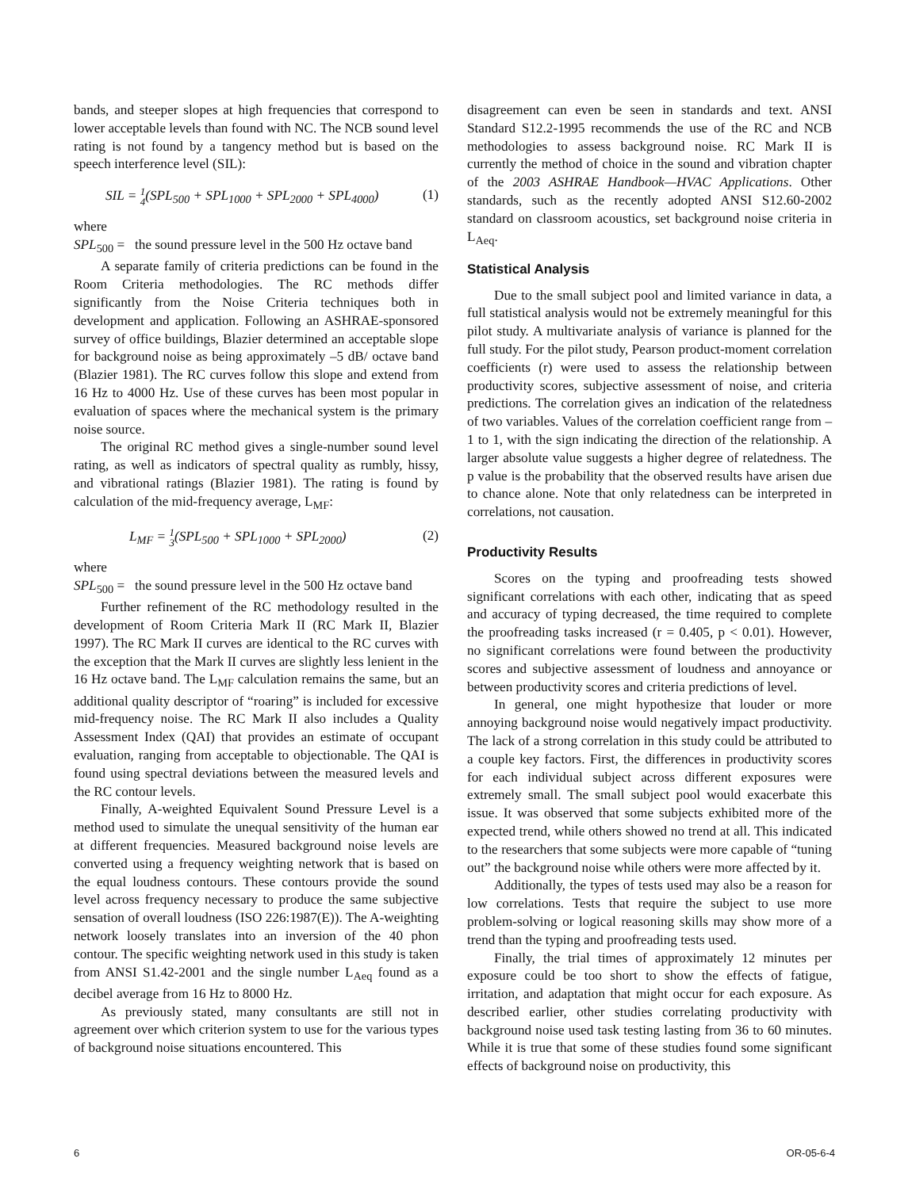bands, and steeper slopes at high frequencies that correspond to lower acceptable levels than found with NC. The NCB sound level rating is not found by a tangency method but is based on the speech interference level (SIL):
SIL = 1
4(SPL<sub>500</sub> + SPL<sub>1000</sub> + SPL<sub>2000</sub> + SPL<sub>4000</sub>) (1)
where
SPL<sub>500</sub> = the sound pressure level in the 500 Hz octave band
A separate family of criteria predictions can be found in the Room Criteria methodologies. The RC methods differ significantly from the Noise Criteria techniques both in development and application. Following an ASHRAE-sponsored survey of office buildings, Blazier determined an acceptable slope for background noise as being approximately –5 dB/ octave band (Blazier 1981). The RC curves follow this slope and extend from 16 Hz to 4000 Hz. Use of these curves has been most popular in evaluation of spaces where the mechanical system is the primary noise source.
The original RC method gives a single-number sound level rating, as well as indicators of spectral quality as rumbly, hissy, and vibrational ratings (Blazier 1981). The rating is found by calculation of the mid-frequency average, L<sub>MF</sub>:
L<sub>MF</sub> = 1
3(SPL<sub>500</sub> + SPL<sub>1000</sub> + SPL<sub>2000</sub>) (2)
where
SPL<sub>500</sub> = the sound pressure level in the 500 Hz octave band
Further refinement of the RC methodology resulted in the development of Room Criteria Mark II (RC Mark II, Blazier 1997). The RC Mark II curves are identical to the RC curves with the exception that the Mark II curves are slightly less lenient in the 16 Hz octave band. The L<sub>MF</sub> calculation remains the same, but an additional quality descriptor of “roaring” is included for excessive mid-frequency noise. The RC Mark II also includes a Quality Assessment Index (QAI) that provides an estimate of occupant evaluation, ranging from acceptable to objectionable. The QAI is found using spectral deviations between the measured levels and the RC contour levels.
Finally, A-weighted Equivalent Sound Pressure Level is a method used to simulate the unequal sensitivity of the human ear at different frequencies. Measured background noise levels are converted using a frequency weighting network that is based on the equal loudness contours. These contours provide the sound level across frequency necessary to produce the same subjective sensation of overall loudness (ISO 226:1987(E)). The A-weighting network loosely translates into an inversion of the 40 phon contour. The specific weighting network used in this study is taken from ANSI S1.42-2001 and the single number L<sub>Aeq</sub> found as a decibel average from 16 Hz to 8000 Hz.
As previously stated, many consultants are still not in agreement over which criterion system to use for the various types of background noise situations encountered. This
disagreement can even be seen in standards and text. ANSI Standard S12.2-1995 recommends the use of the RC and NCB methodologies to assess background noise. RC Mark II is currently the method of choice in the sound and vibration chapter of the 2003 ASHRAE Handbook—HVAC Applications. Other standards, such as the recently adopted ANSI S12.60-2002 standard on classroom acoustics, set background noise criteria in L<sub>Aeq</sub>.
Statistical Analysis
Due to the small subject pool and limited variance in data, a full statistical analysis would not be extremely meaningful for this pilot study. A multivariate analysis of variance is planned for the full study. For the pilot study, Pearson product-moment correlation coefficients (r) were used to assess the relationship between productivity scores, subjective assessment of noise, and criteria predictions. The correlation gives an indication of the relatedness of two variables. Values of the correlation coefficient range from –1 to 1, with the sign indicating the direction of the relationship. A larger absolute value suggests a higher degree of relatedness. The p value is the probability that the observed results have arisen due to chance alone. Note that only relatedness can be interpreted in correlations, not causation.
Productivity Results
Scores on the typing and proofreading tests showed significant correlations with each other, indicating that as speed and accuracy of typing decreased, the time required to complete the proofreading tasks increased (r = 0.405, p < 0.01). However, no significant correlations were found between the productivity scores and subjective assessment of loudness and annoyance or between productivity scores and criteria predictions of level.
In general, one might hypothesize that louder or more annoying background noise would negatively impact productivity. The lack of a strong correlation in this study could be attributed to a couple key factors. First, the differences in productivity scores for each individual subject across different exposures were extremely small. The small subject pool would exacerbate this issue. It was observed that some subjects exhibited more of the expected trend, while others showed no trend at all. This indicated to the researchers that some subjects were more capable of “tuning out” the background noise while others were more affected by it.
Additionally, the types of tests used may also be a reason for low correlations. Tests that require the subject to use more problem-solving or logical reasoning skills may show more of a trend than the typing and proofreading tests used.
Finally, the trial times of approximately 12 minutes per exposure could be too short to show the effects of fatigue, irritation, and adaptation that might occur for each exposure. As described earlier, other studies correlating productivity with background noise used task testing lasting from 36 to 60 minutes. While it is true that some of these studies found some significant effects of background noise on productivity, this
6 OR-05-6-4